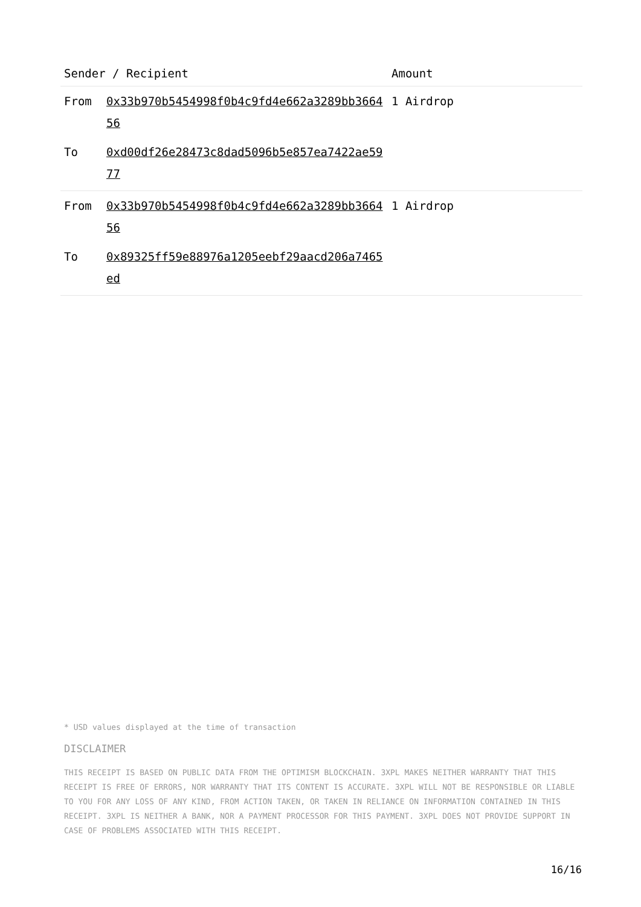| Sender / Recipient | | Amount |
| --- | --- | --- |
| From | 0x33b970b5454998f0b4c9fd4e662a3289bb366456 | 1 Airdrop |
| To | 0xd00df26e28473c8dad5096b5e857ea7422ae5977 | |
| From | 0x33b970b5454998f0b4c9fd4e662a3289bb366456 | 1 Airdrop |
| To | 0x89325ff59e88976a1205eebf29aacd206a7465ed | |
* USD values displayed at the time of transaction
DISCLAIMER
THIS RECEIPT IS BASED ON PUBLIC DATA FROM THE OPTIMISM BLOCKCHAIN. 3XPL MAKES NEITHER WARRANTY THAT THIS RECEIPT IS FREE OF ERRORS, NOR WARRANTY THAT ITS CONTENT IS ACCURATE. 3XPL WILL NOT BE RESPONSIBLE OR LIABLE TO YOU FOR ANY LOSS OF ANY KIND, FROM ACTION TAKEN, OR TAKEN IN RELIANCE ON INFORMATION CONTAINED IN THIS RECEIPT. 3XPL IS NEITHER A BANK, NOR A PAYMENT PROCESSOR FOR THIS PAYMENT. 3XPL DOES NOT PROVIDE SUPPORT IN CASE OF PROBLEMS ASSOCIATED WITH THIS RECEIPT.
16/16